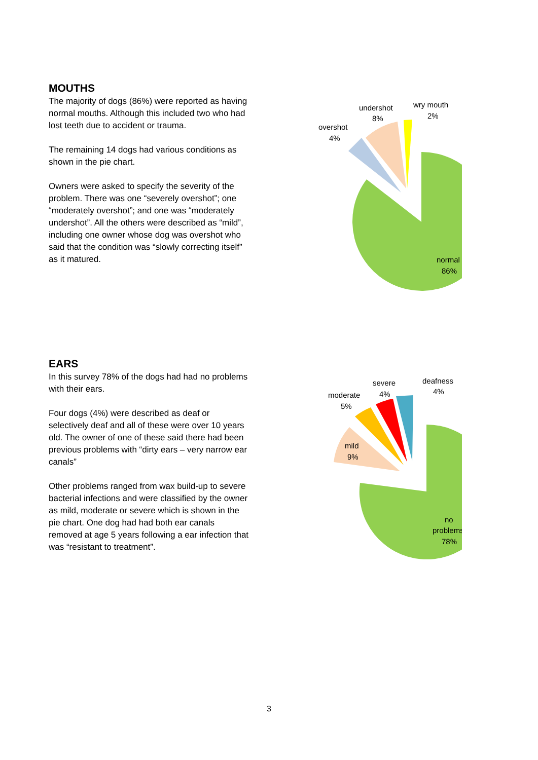MOUTHS
The majority of dogs (86%) were reported as having normal mouths. Although this included two who had lost teeth due to accident or trauma.
The remaining 14 dogs had various conditions as shown in the pie chart.
Owners were asked to specify the severity of the problem. There was one “severely overshot”; one “moderately overshot”; and one was “moderately undershot”. All the others were described as “mild”, including one owner whose dog was overshot who said that the condition was “slowly correcting itself” as it matured.
undershot
8%
wry mouth
2%
overshot
4%
normal
86%
EARS
In this survey 78% of the dogs had had no problems with their ears.
Four dogs (4%) were described as deaf or selectively deaf and all of these were over 10 years old. The owner of one of these said there had been previous problems with “dirty ears – very narrow ear canals”
Other problems ranged from wax build-up to severe bacterial infections and were classified by the owner as mild, moderate or severe which is shown in the pie chart. One dog had had both ear canals removed at age 5 years following a ear infection that was “resistant to treatment”.
severe
4%
deafness
4%
moderate
5%
mild
9%
no
problems
78%
3